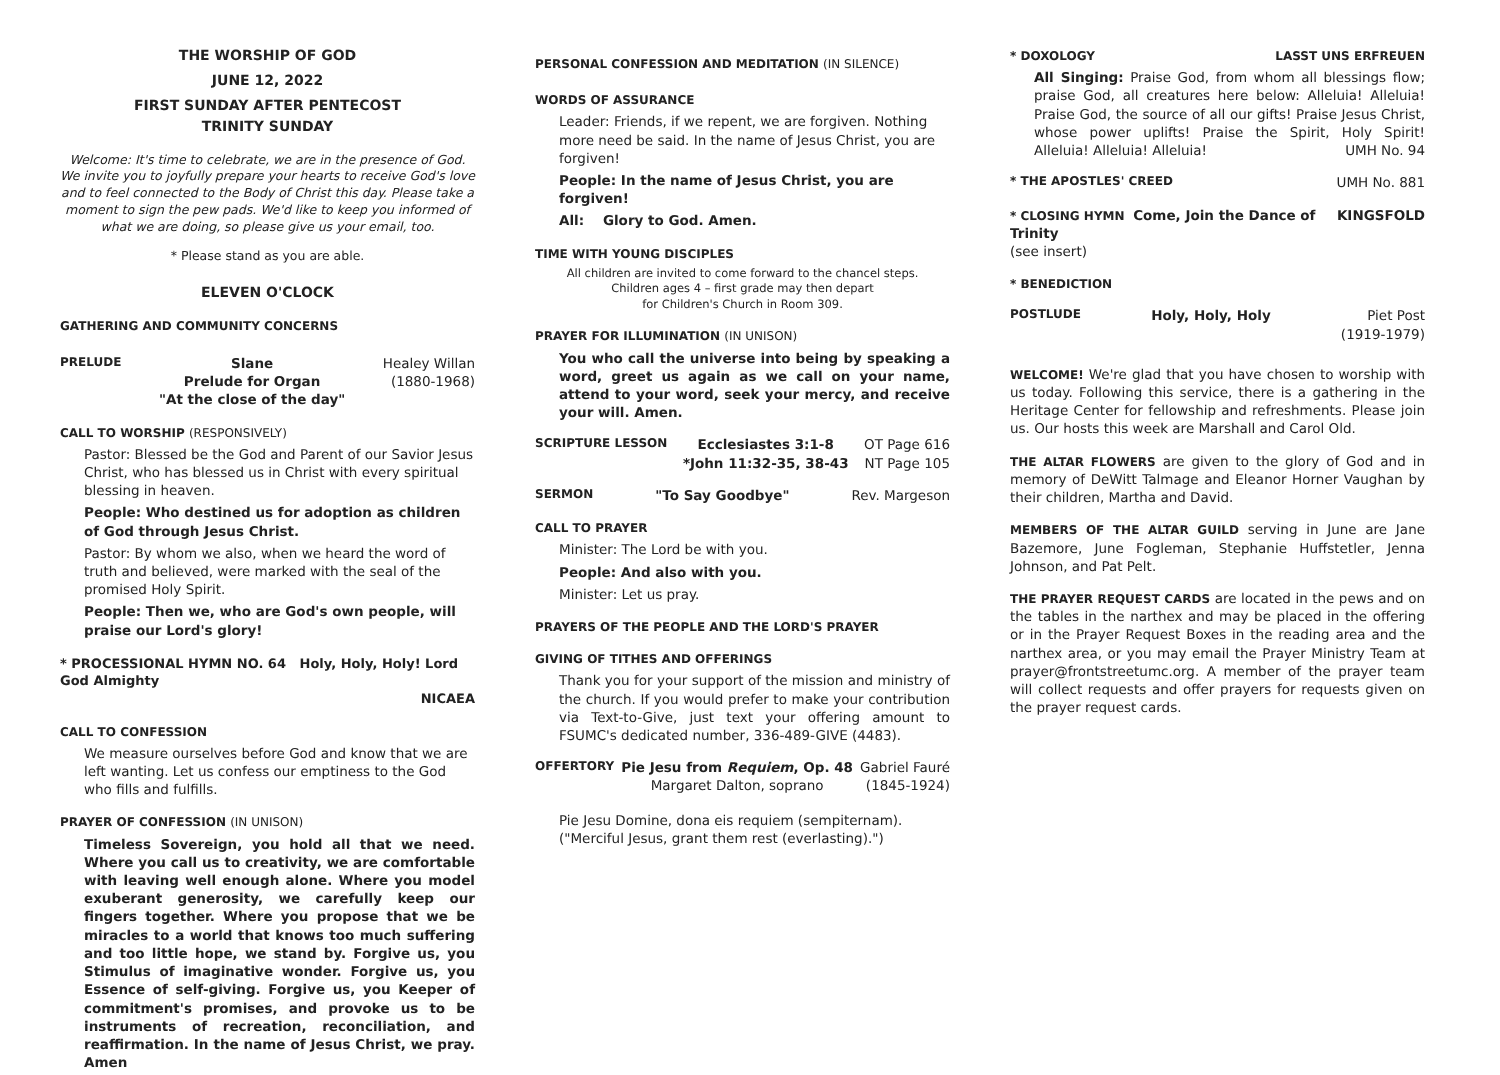THE WORSHIP OF GOD
JUNE 12, 2022
FIRST SUNDAY AFTER PENTECOST
TRINITY SUNDAY
Welcome: It's time to celebrate, we are in the presence of God. We invite you to joyfully prepare your hearts to receive God's love and to feel connected to the Body of Christ this day. Please take a moment to sign the pew pads. We'd like to keep you informed of what we are doing, so please give us your email, too.
* Please stand as you are able.
ELEVEN O'CLOCK
GATHERING AND COMMUNITY CONCERNS
PRELUDE Slane
Prelude for Organ
"At the close of the day" Healey Willan
(1880-1968)
CALL TO WORSHIP (RESPONSIVELY)
Pastor: Blessed be the God and Parent of our Savior Jesus Christ, who has blessed us in Christ with every spiritual blessing in heaven.
People: Who destined us for adoption as children of God through Jesus Christ.
Pastor: By whom we also, when we heard the word of truth and believed, were marked with the seal of the promised Holy Spirit.
People: Then we, who are God's own people, will praise our Lord's glory!
* PROCESSIONAL HYMN NO. 64 Holy, Holy, Holy! Lord God Almighty
NICAEA
CALL TO CONFESSION
We measure ourselves before God and know that we are left wanting. Let us confess our emptiness to the God who fills and fulfills.
PRAYER OF CONFESSION (IN UNISON)
Timeless Sovereign, you hold all that we need. Where you call us to creativity, we are comfortable with leaving well enough alone. Where you model exuberant generosity, we carefully keep our fingers together. Where you propose that we be miracles to a world that knows too much suffering and too little hope, we stand by. Forgive us, you Stimulus of imaginative wonder. Forgive us, you Essence of self-giving. Forgive us, you Keeper of commitment's promises, and provoke us to be instruments of recreation, reconciliation, and reaffirmation. In the name of Jesus Christ, we pray. Amen
PERSONAL CONFESSION AND MEDITATION (IN SILENCE)
WORDS OF ASSURANCE
Leader: Friends, if we repent, we are forgiven. Nothing more need be said. In the name of Jesus Christ, you are forgiven!
People: In the name of Jesus Christ, you are forgiven!
All: Glory to God. Amen.
TIME WITH YOUNG DISCIPLES
All children are invited to come forward to the chancel steps.
Children ages 4 – first grade may then depart
for Children's Church in Room 309.
PRAYER FOR ILLUMINATION (IN UNISON)
You who call the universe into being by speaking a word, greet us again as we call on your name, attend to your word, seek your mercy, and receive your will. Amen.
SCRIPTURE LESSON Ecclesiastes 3:1-8
*John 11:32-35, 38-43 OT Page 616
NT Page 105
SERMON "To Say Goodbye" Rev. Margeson
CALL TO PRAYER
Minister: The Lord be with you.
People: And also with you.
Minister: Let us pray.
PRAYERS OF THE PEOPLE AND THE LORD'S PRAYER
GIVING OF TITHES AND OFFERINGS
Thank you for your support of the mission and ministry of the church. If you would prefer to make your contribution via Text-to-Give, just text your offering amount to FSUMC's dedicated number, 336-489-GIVE (4483).
OFFERTORY Pie Jesu from Requiem, Op. 48
Margaret Dalton, soprano Gabriel Fauré
(1845-1924)
Pie Jesu Domine, dona eis requiem (sempiternam).
("Merciful Jesus, grant them rest (everlasting).")
* DOXOLOGY LASST UNS ERFREUEN
All Singing: Praise God, from whom all blessings flow; praise God, all creatures here below: Alleluia! Alleluia! Praise God, the source of all our gifts! Praise Jesus Christ, whose power uplifts! Praise the Spirit, Holy Spirit! Alleluia! Alleluia! Alleluia! UMH No. 94
* THE APOSTLES' CREED UMH No. 881
* CLOSING HYMN Come, Join the Dance of Trinity
(see insert) KINGSFOLD
* BENEDICTION
POSTLUDE Holy, Holy, Holy Piet Post
(1919-1979)
WELCOME! We're glad that you have chosen to worship with us today. Following this service, there is a gathering in the Heritage Center for fellowship and refreshments. Please join us. Our hosts this week are Marshall and Carol Old.
THE ALTAR FLOWERS are given to the glory of God and in memory of DeWitt Talmage and Eleanor Horner Vaughan by their children, Martha and David.
MEMBERS OF THE ALTAR GUILD serving in June are Jane Bazemore, June Fogleman, Stephanie Huffstetler, Jenna Johnson, and Pat Pelt.
THE PRAYER REQUEST CARDS are located in the pews and on the tables in the narthex and may be placed in the offering or in the Prayer Request Boxes in the reading area and the narthex area, or you may email the Prayer Ministry Team at prayer@frontstreetumc.org. A member of the prayer team will collect requests and offer prayers for requests given on the prayer request cards.